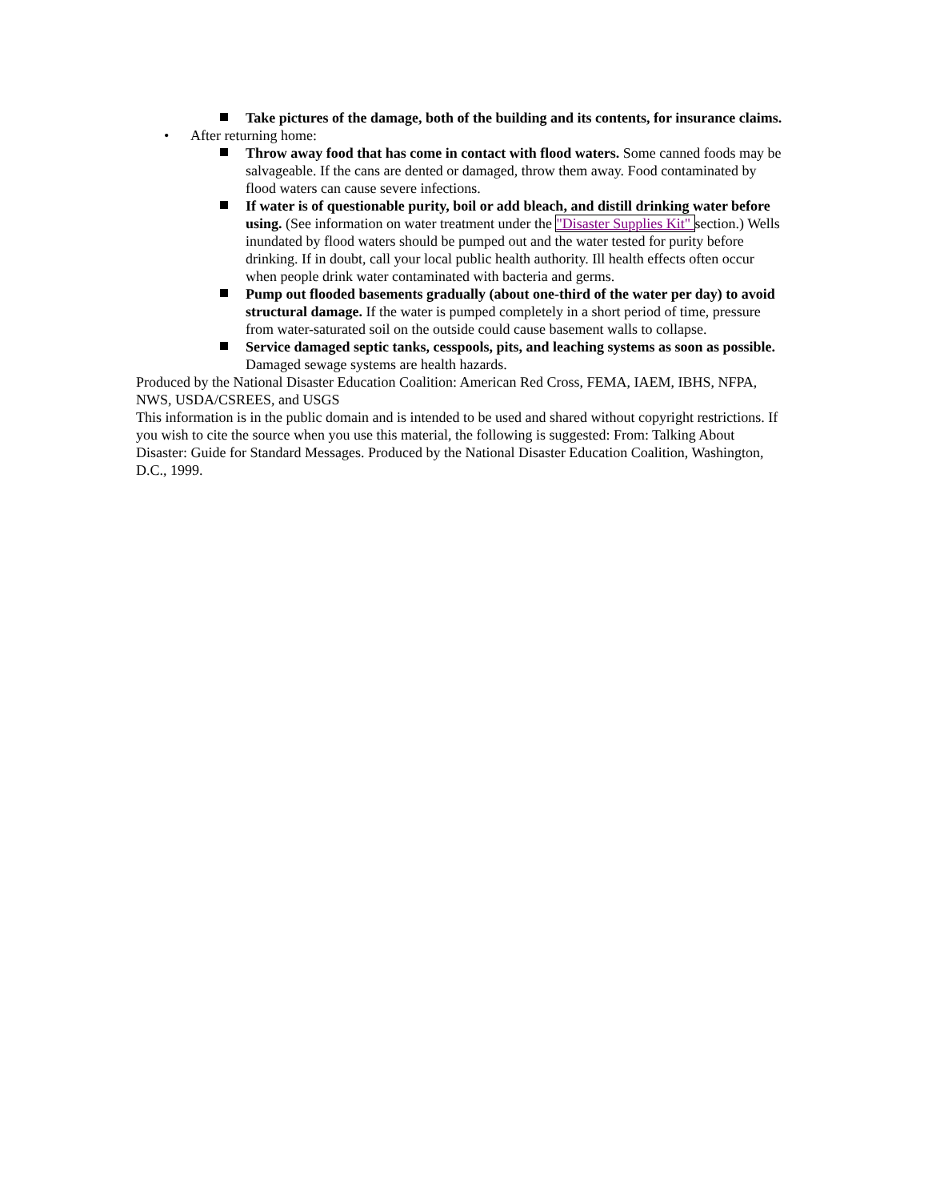Take pictures of the damage, both of the building and its contents, for insurance claims.
• After returning home:
Throw away food that has come in contact with flood waters. Some canned foods may be salvageable. If the cans are dented or damaged, throw them away. Food contaminated by flood waters can cause severe infections.
If water is of questionable purity, boil or add bleach, and distill drinking water before using. (See information on water treatment under the "Disaster Supplies Kit" section.) Wells inundated by flood waters should be pumped out and the water tested for purity before drinking. If in doubt, call your local public health authority. Ill health effects often occur when people drink water contaminated with bacteria and germs.
Pump out flooded basements gradually (about one-third of the water per day) to avoid structural damage. If the water is pumped completely in a short period of time, pressure from water-saturated soil on the outside could cause basement walls to collapse.
Service damaged septic tanks, cesspools, pits, and leaching systems as soon as possible. Damaged sewage systems are health hazards.
Produced by the National Disaster Education Coalition: American Red Cross, FEMA, IAEM, IBHS, NFPA, NWS, USDA/CSREES, and USGS
This information is in the public domain and is intended to be used and shared without copyright restrictions. If you wish to cite the source when you use this material, the following is suggested: From: Talking About Disaster: Guide for Standard Messages. Produced by the National Disaster Education Coalition, Washington, D.C., 1999.